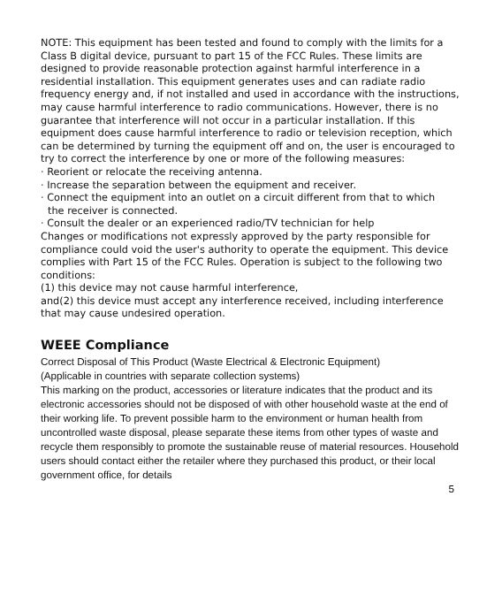NOTE: This equipment has been tested and found to comply with the limits for a Class B digital device, pursuant to part 15 of the FCC Rules. These limits are designed to provide reasonable protection against harmful interference in a residential installation. This equipment generates uses and can radiate radio frequency energy and, if not installed and used in accordance with the instructions, may cause harmful interference to radio communications. However, there is no guarantee that interference will not occur in a particular installation. If this equipment does cause harmful interference to radio or television reception, which can be determined by turning the equipment off and on, the user is encouraged to try to correct the interference by one or more of the following measures:
· Reorient or relocate the receiving antenna.
· Increase the separation between the equipment and receiver.
· Connect the equipment into an outlet on a circuit different from that to which
the receiver is connected.
· Consult the dealer or an experienced radio/TV technician for help
Changes or modifications not expressly approved by the party responsible for compliance could void the user's authority to operate the equipment. This device complies with Part 15 of the FCC Rules. Operation is subject to the following two conditions:
(1) this device may not cause harmful interference,
and(2) this device must accept any interference received, including interference that may cause undesired operation.
WEEE Compliance
Correct Disposal of This Product (Waste Electrical & Electronic Equipment)
(Applicable in countries with separate collection systems)
This marking on the product, accessories or literature indicates that the product and its electronic accessories should not be disposed of with other household waste at the end of their working life. To prevent possible harm to the environment or human health from uncontrolled waste disposal, please separate these items from other types of waste and recycle them responsibly to promote the sustainable reuse of material resources. Household users should contact either the retailer where they purchased this product, or their local government office, for details
5